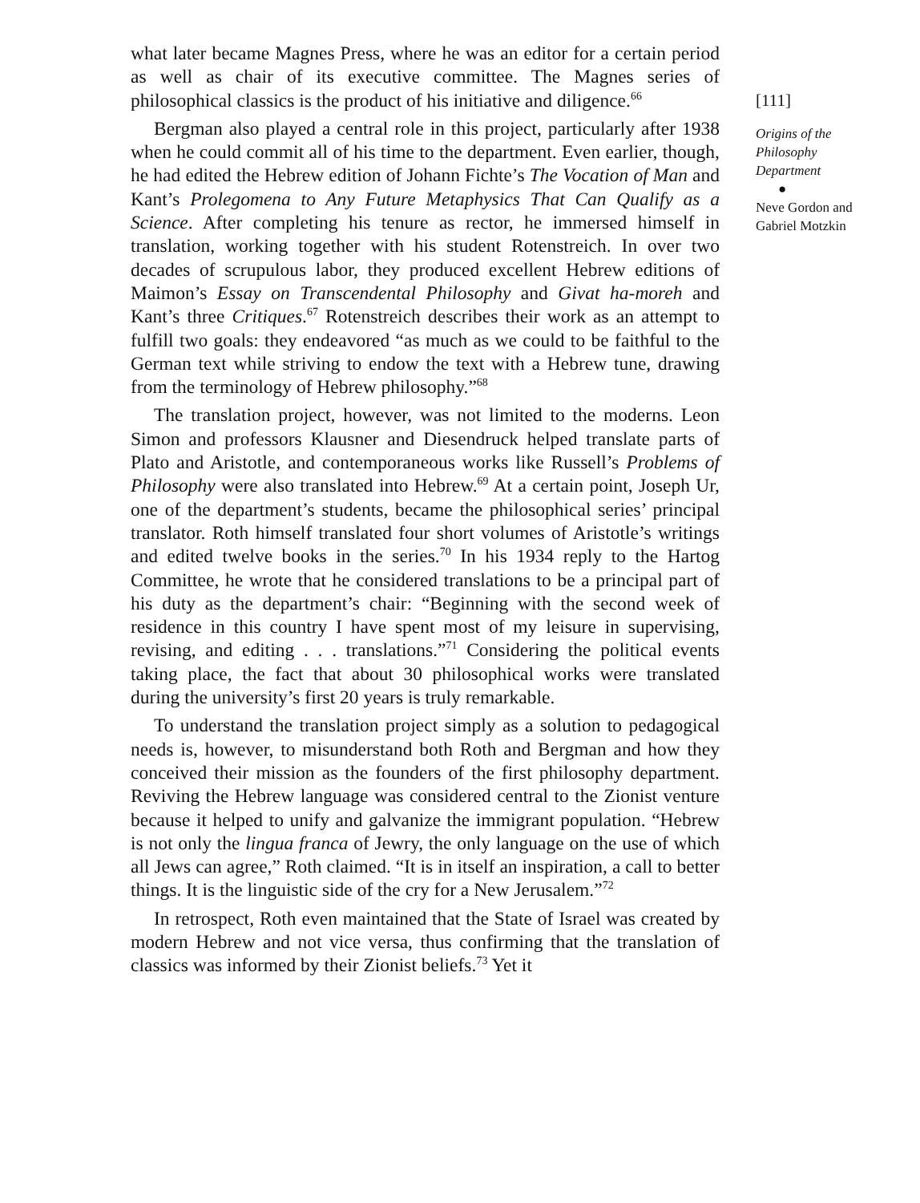what later became Magnes Press, where he was an editor for a certain period as well as chair of its executive committee. The Magnes series of philosophical classics is the product of his initiative and diligence.<sup>66</sup>
Bergman also played a central role in this project, particularly after 1938 when he could commit all of his time to the department. Even earlier, though, he had edited the Hebrew edition of Johann Fichte’s The Vocation of Man and Kant’s Prolegomena to Any Future Metaphysics That Can Qualify as a Science. After completing his tenure as rector, he immersed himself in translation, working together with his student Rotenstreich. In over two decades of scrupulous labor, they produced excellent Hebrew editions of Maimon’s Essay on Transcendental Philosophy and Givat ha-moreh and Kant’s three Critiques.<sup>67</sup> Rotenstreich describes their work as an attempt to fulfill two goals: they endeavored “as much as we could to be faithful to the German text while striving to endow the text with a Hebrew tune, drawing from the terminology of Hebrew philosophy.”<sup>68</sup>
The translation project, however, was not limited to the moderns. Leon Simon and professors Klausner and Diesendruck helped translate parts of Plato and Aristotle, and contemporaneous works like Russell’s Problems of Philosophy were also translated into Hebrew.<sup>69</sup> At a certain point, Joseph Ur, one of the department’s students, became the philosophical series’ principal translator. Roth himself translated four short volumes of Aristotle’s writings and edited twelve books in the series.<sup>70</sup> In his 1934 reply to the Hartog Committee, he wrote that he considered translations to be a principal part of his duty as the department’s chair: “Beginning with the second week of residence in this country I have spent most of my leisure in supervising, revising, and editing . . . translations.”<sup>71</sup> Considering the political events taking place, the fact that about 30 philosophical works were translated during the university’s first 20 years is truly remarkable.
To understand the translation project simply as a solution to pedagogical needs is, however, to misunderstand both Roth and Bergman and how they conceived their mission as the founders of the first philosophy department. Reviving the Hebrew language was considered central to the Zionist venture because it helped to unify and galvanize the immigrant population. “Hebrew is not only the lingua franca of Jewry, the only language on the use of which all Jews can agree,” Roth claimed. “It is in itself an inspiration, a call to better things. It is the linguistic side of the cry for a New Jerusalem.”<sup>72</sup>
In retrospect, Roth even maintained that the State of Israel was created by modern Hebrew and not vice versa, thus confirming that the translation of classics was informed by their Zionist beliefs.<sup>73</sup> Yet it
[111]
Origins of the Philosophy Department
●
Neve Gordon and Gabriel Motzkin